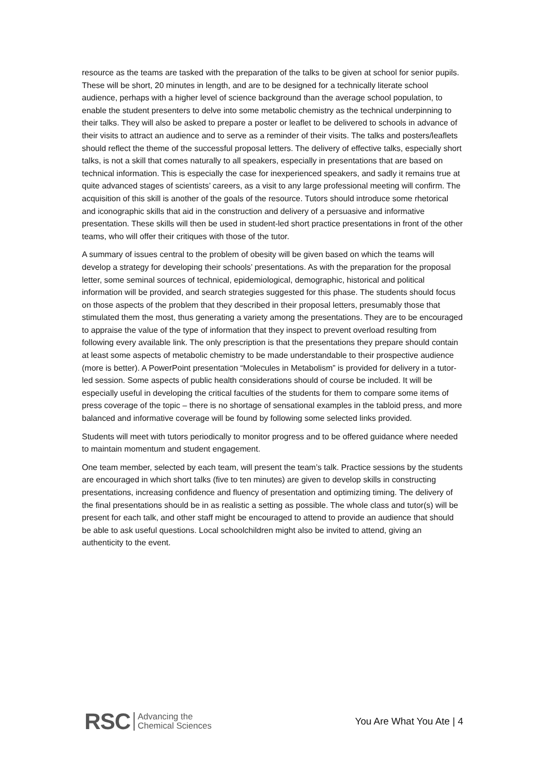resource as the teams are tasked with the preparation of the talks to be given at school for senior pupils. These will be short, 20 minutes in length, and are to be designed for a technically literate school audience, perhaps with a higher level of science background than the average school population, to enable the student presenters to delve into some metabolic chemistry as the technical underpinning to their talks. They will also be asked to prepare a poster or leaflet to be delivered to schools in advance of their visits to attract an audience and to serve as a reminder of their visits. The talks and posters/leaflets should reflect the theme of the successful proposal letters. The delivery of effective talks, especially short talks, is not a skill that comes naturally to all speakers, especially in presentations that are based on technical information. This is especially the case for inexperienced speakers, and sadly it remains true at quite advanced stages of scientists’ careers, as a visit to any large professional meeting will confirm. The acquisition of this skill is another of the goals of the resource. Tutors should introduce some rhetorical and iconographic skills that aid in the construction and delivery of a persuasive and informative presentation. These skills will then be used in student-led short practice presentations in front of the other teams, who will offer their critiques with those of the tutor.
A summary of issues central to the problem of obesity will be given based on which the teams will develop a strategy for developing their schools’ presentations. As with the preparation for the proposal letter, some seminal sources of technical, epidemiological, demographic, historical and political information will be provided, and search strategies suggested for this phase. The students should focus on those aspects of the problem that they described in their proposal letters, presumably those that stimulated them the most, thus generating a variety among the presentations. They are to be encouraged to appraise the value of the type of information that they inspect to prevent overload resulting from following every available link. The only prescription is that the presentations they prepare should contain at least some aspects of metabolic chemistry to be made understandable to their prospective audience (more is better). A PowerPoint presentation “Molecules in Metabolism” is provided for delivery in a tutor-led session. Some aspects of public health considerations should of course be included. It will be especially useful in developing the critical faculties of the students for them to compare some items of press coverage of the topic – there is no shortage of sensational examples in the tabloid press, and more balanced and informative coverage will be found by following some selected links provided.
Students will meet with tutors periodically to monitor progress and to be offered guidance where needed to maintain momentum and student engagement.
One team member, selected by each team, will present the team’s talk. Practice sessions by the students are encouraged in which short talks (five to ten minutes) are given to develop skills in constructing presentations, increasing confidence and fluency of presentation and optimizing timing. The delivery of the final presentations should be in as realistic a setting as possible. The whole class and tutor(s) will be present for each talk, and other staff might be encouraged to attend to provide an audience that should be able to ask useful questions. Local schoolchildren might also be invited to attend, giving an authenticity to the event.
RSC Advancing the
Chemical Sciences
You Are What You Ate | 4